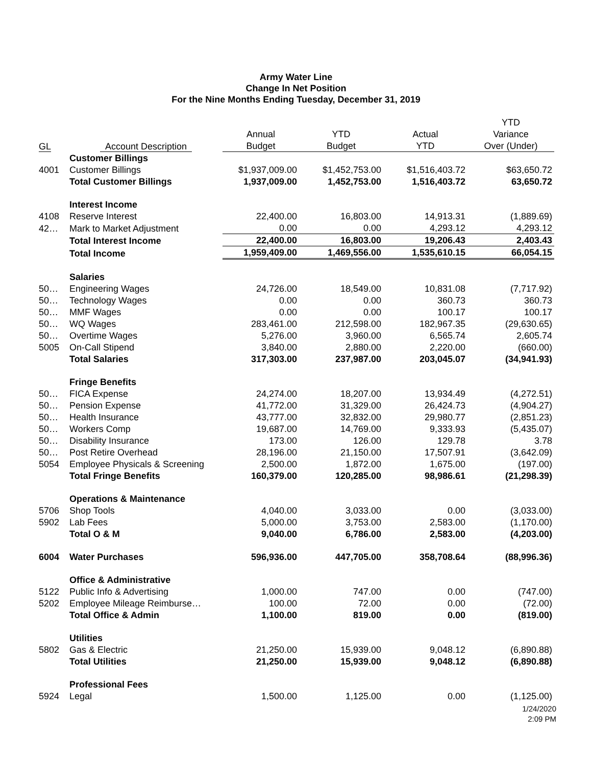Army Water Line
Change In Net Position
For the Nine Months Ending Tuesday, December 31, 2019
| | | | | | YTD |
| --- | --- | --- | --- | --- | --- |
| | | Annual | YTD | Actual | Variance |
| GL | Account Description | Budget | Budget | YTD | Over (Under) |
| | Customer Billings | | | | |
| 4001 | Customer Billings | $1,937,009.00 | $1,452,753.00 | $1,516,403.72 | $63,650.72 |
| | Total Customer Billings | 1,937,009.00 | 1,452,753.00 | 1,516,403.72 | 63,650.72 |
| | Interest Income | | | | |
| 4108 | Reserve Interest | 22,400.00 | 16,803.00 | 14,913.31 | (1,889.69) |
| 42… | Mark to Market Adjustment | 0.00 | 0.00 | 4,293.12 | 4,293.12 |
| | Total Interest Income | 22,400.00 | 16,803.00 | 19,206.43 | 2,403.43 |
| | Total Income | 1,959,409.00 | 1,469,556.00 | 1,535,610.15 | 66,054.15 |
| | Salaries | | | | |
| 50… | Engineering Wages | 24,726.00 | 18,549.00 | 10,831.08 | (7,717.92) |
| 50… | Technology Wages | 0.00 | 0.00 | 360.73 | 360.73 |
| 50… | MMF Wages | 0.00 | 0.00 | 100.17 | 100.17 |
| 50… | WQ Wages | 283,461.00 | 212,598.00 | 182,967.35 | (29,630.65) |
| 50… | Overtime Wages | 5,276.00 | 3,960.00 | 6,565.74 | 2,605.74 |
| 5005 | On-Call Stipend | 3,840.00 | 2,880.00 | 2,220.00 | (660.00) |
| | Total Salaries | 317,303.00 | 237,987.00 | 203,045.07 | (34,941.93) |
| | Fringe Benefits | | | | |
| 50… | FICA Expense | 24,274.00 | 18,207.00 | 13,934.49 | (4,272.51) |
| 50… | Pension Expense | 41,772.00 | 31,329.00 | 26,424.73 | (4,904.27) |
| 50… | Health Insurance | 43,777.00 | 32,832.00 | 29,980.77 | (2,851.23) |
| 50… | Workers Comp | 19,687.00 | 14,769.00 | 9,333.93 | (5,435.07) |
| 50… | Disability Insurance | 173.00 | 126.00 | 129.78 | 3.78 |
| 50… | Post Retire Overhead | 28,196.00 | 21,150.00 | 17,507.91 | (3,642.09) |
| 5054 | Employee Physicals & Screening | 2,500.00 | 1,872.00 | 1,675.00 | (197.00) |
| | Total Fringe Benefits | 160,379.00 | 120,285.00 | 98,986.61 | (21,298.39) |
| | Operations & Maintenance | | | | |
| 5706 | Shop Tools | 4,040.00 | 3,033.00 | 0.00 | (3,033.00) |
| 5902 | Lab Fees | 5,000.00 | 3,753.00 | 2,583.00 | (1,170.00) |
| | Total O & M | 9,040.00 | 6,786.00 | 2,583.00 | (4,203.00) |
| 6004 | Water Purchases | 596,936.00 | 447,705.00 | 358,708.64 | (88,996.36) |
| | Office & Administrative | | | | |
| 5122 | Public Info & Advertising | 1,000.00 | 747.00 | 0.00 | (747.00) |
| 5202 | Employee Mileage Reimburse… | 100.00 | 72.00 | 0.00 | (72.00) |
| | Total Office & Admin | 1,100.00 | 819.00 | 0.00 | (819.00) |
| | Utilities | | | | |
| 5802 | Gas & Electric | 21,250.00 | 15,939.00 | 9,048.12 | (6,890.88) |
| | Total Utilities | 21,250.00 | 15,939.00 | 9,048.12 | (6,890.88) |
| | Professional Fees | | | | |
| 5924 | Legal | 1,500.00 | 1,125.00 | 0.00 | (1,125.00) |
1/24/2020
2:09 PM